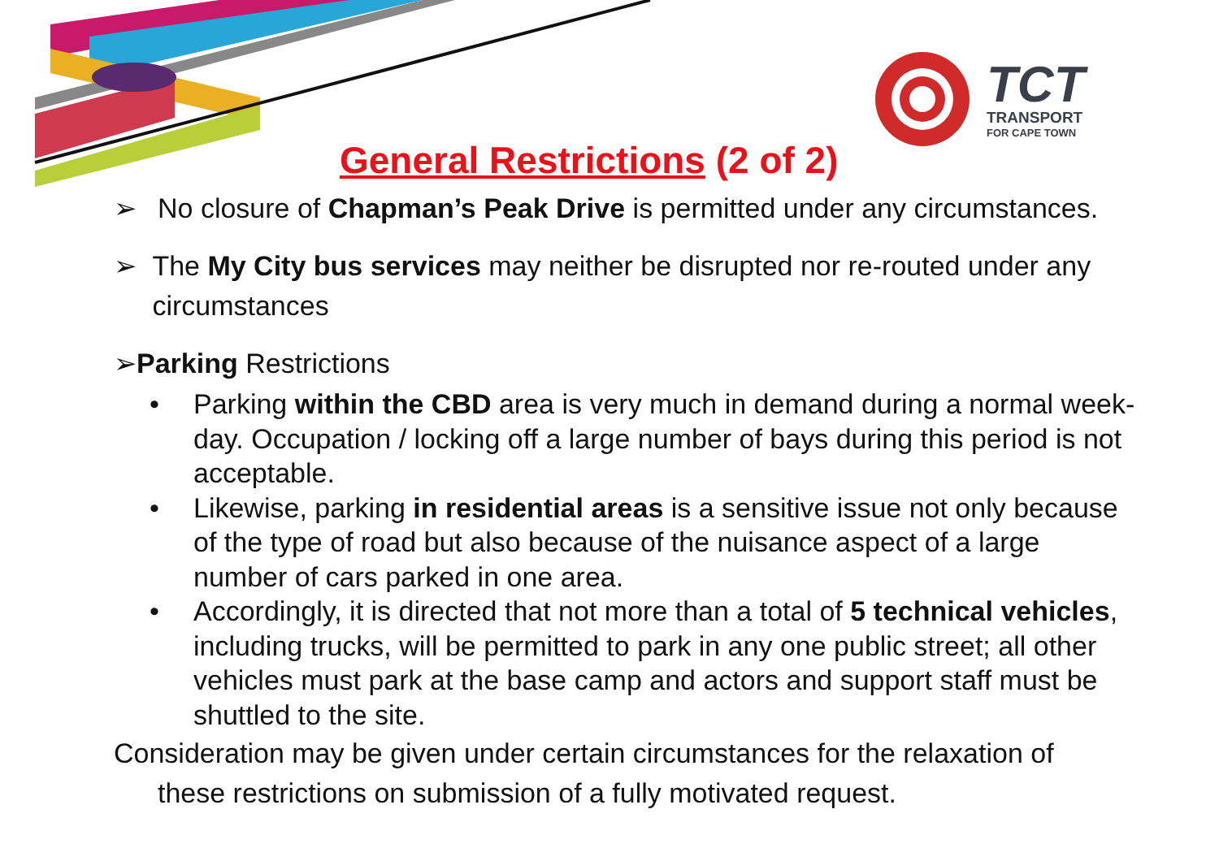TCT
TRANSPORT
FOR CAPE TOWN
General Restrictions (2 of 2)
➢ No closure of Chapman’s Peak Drive is permitted under any circumstances.
➢ The My City bus services may neither be disrupted nor re-routed under any circumstances
➢ Parking Restrictions
• Parking within the CBD area is very much in demand during a normal week-day. Occupation / locking off a large number of bays during this period is not acceptable.
• Likewise, parking in residential areas is a sensitive issue not only because of the type of road but also because of the nuisance aspect of a large number of cars parked in one area.
• Accordingly, it is directed that not more than a total of 5 technical vehicles, including trucks, will be permitted to park in any one public street; all other vehicles must park at the base camp and actors and support staff must be shuttled to the site.
Consideration may be given under certain circumstances for the relaxation of
these restrictions on submission of a fully motivated request.